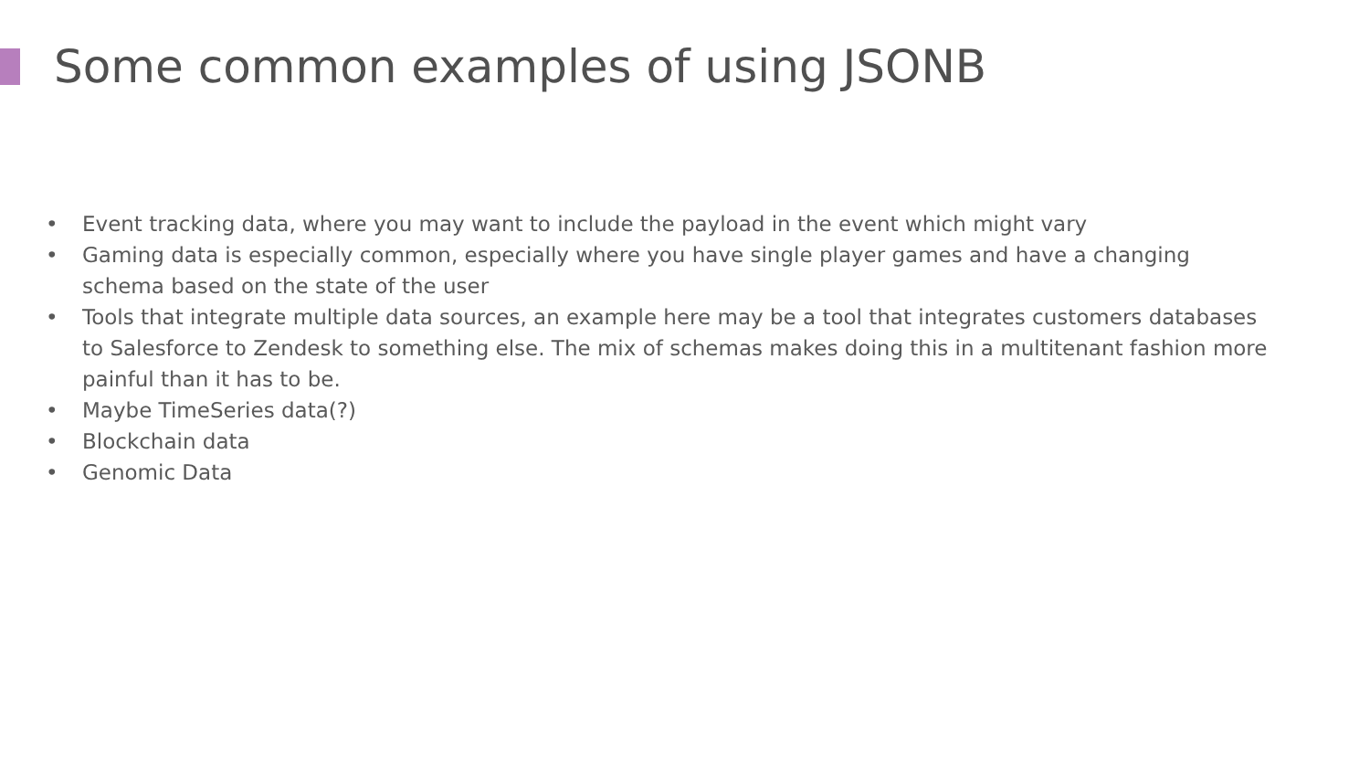Some common examples of using JSONB
• Event tracking data, where you may want to include the payload in the event which might vary
• Gaming data is especially common, especially where you have single player games and have a changing schema based on the state of the user
• Tools that integrate multiple data sources, an example here may be a tool that integrates customers databases to Salesforce to Zendesk to something else. The mix of schemas makes doing this in a multitenant fashion more painful than it has to be.
• Maybe TimeSeries data(?)
• Blockchain data
• Genomic Data